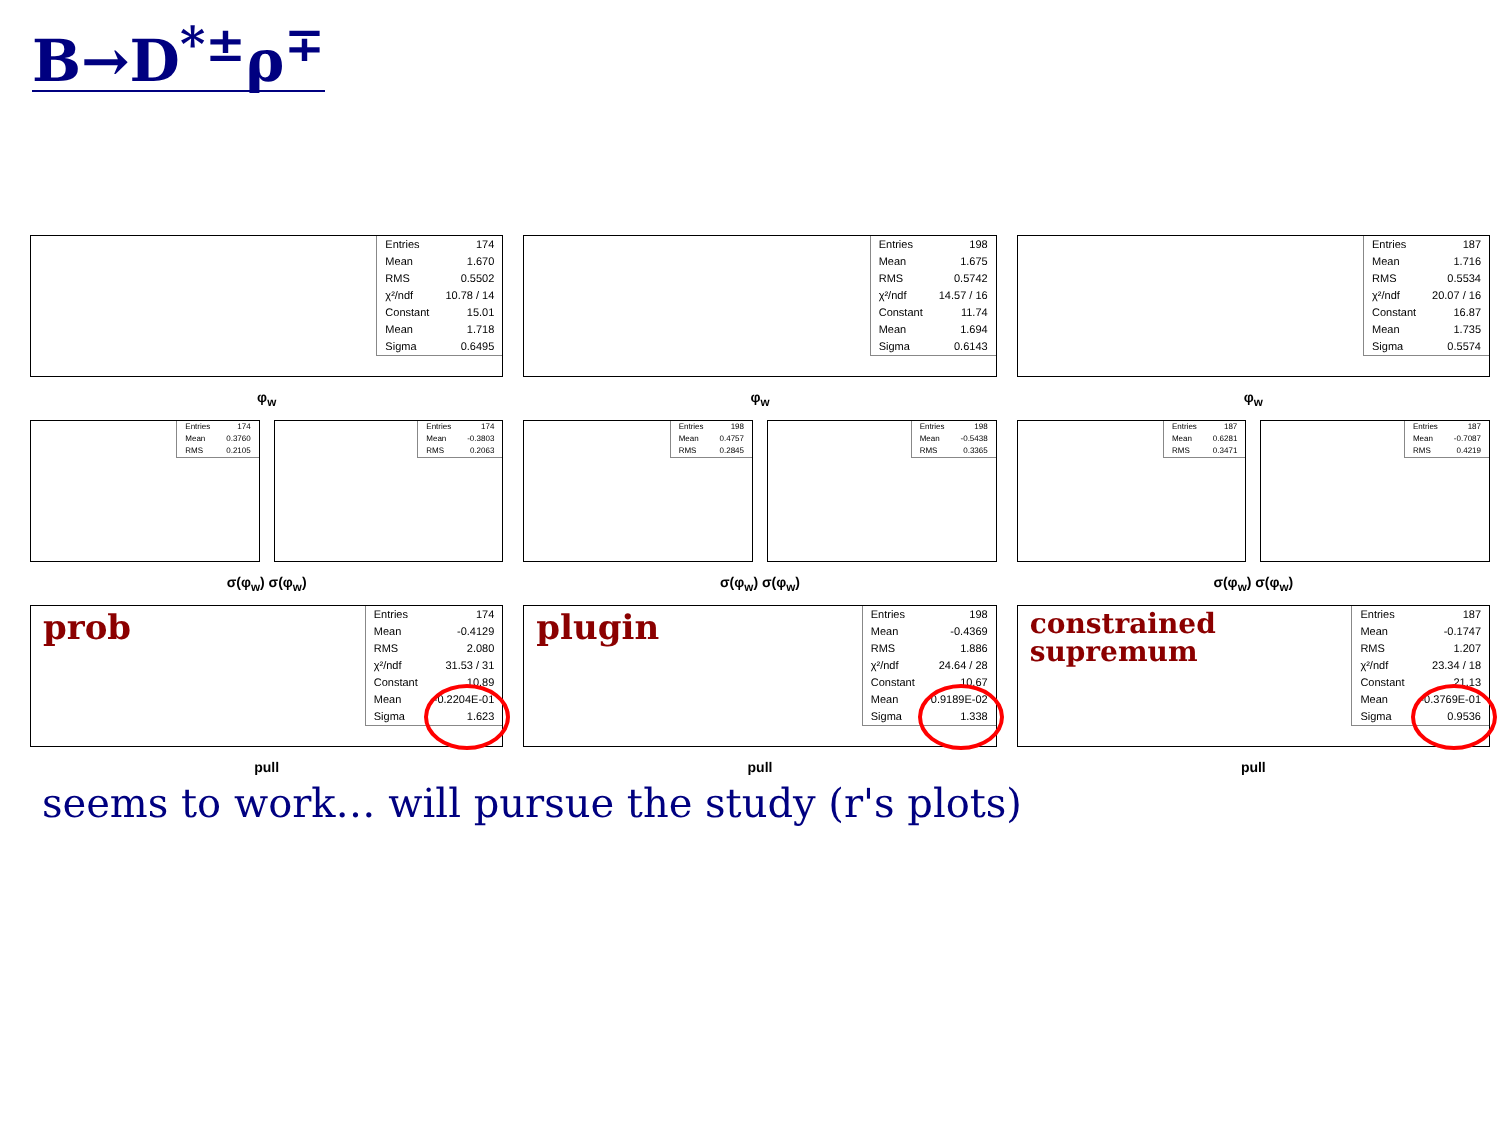B→D<sup>*±</sup>ρ<sup>∓</sup>
| Entries | 174 |
| Mean | 1.670 |
| RMS | 0.5502 |
| χ²/ndf | 10.78 / 14 |
| Constant | 15.01 |
| Mean | 1.718 |
| Sigma | 0.6495 |
φ<sub>w</sub>
| Entries | 174 |
| Mean | 0.3760 |
| RMS | 0.2105 |
| Entries | 174 |
| Mean | -0.3803 |
| RMS | 0.2063 |
σ(φ<sub>w</sub>) σ(φ<sub>w</sub>)
prob
| Entries | 174 |
| Mean | -0.4129 |
| RMS | 2.080 |
| χ²/ndf | 31.53 / 31 |
| Constant | 10.89 |
| Mean | -0.2204E-01 |
| Sigma | 1.623 |
pull
| Entries | 198 |
| Mean | 1.675 |
| RMS | 0.5742 |
| χ²/ndf | 14.57 / 16 |
| Constant | 11.74 |
| Mean | 1.694 |
| Sigma | 0.6143 |
φ<sub>w</sub>
| Entries | 198 |
| Mean | 0.4757 |
| RMS | 0.2845 |
| Entries | 198 |
| Mean | -0.5438 |
| RMS | 0.3365 |
σ(φ<sub>w</sub>) σ(φ<sub>w</sub>)
plugin
| Entries | 198 |
| Mean | -0.4369 |
| RMS | 1.886 |
| χ²/ndf | 24.64 / 28 |
| Constant | 10.67 |
| Mean | 0.9189E-02 |
| Sigma | 1.338 |
pull
| Entries | 187 |
| Mean | 1.716 |
| RMS | 0.5534 |
| χ²/ndf | 20.07 / 16 |
| Constant | 16.87 |
| Mean | 1.735 |
| Sigma | 0.5574 |
φ<sub>w</sub>
| Entries | 187 |
| Mean | 0.6281 |
| RMS | 0.3471 |
| Entries | 187 |
| Mean | -0.7087 |
| RMS | 0.4219 |
σ(φ<sub>w</sub>) σ(φ<sub>w</sub>)
constrained
supremum
| Entries | 187 |
| Mean | -0.1747 |
| RMS | 1.207 |
| χ²/ndf | 23.34 / 18 |
| Constant | 21.13 |
| Mean | -0.3769E-01 |
| Sigma | 0.9536 |
pull
seems to work… will pursue the study (r's plots)